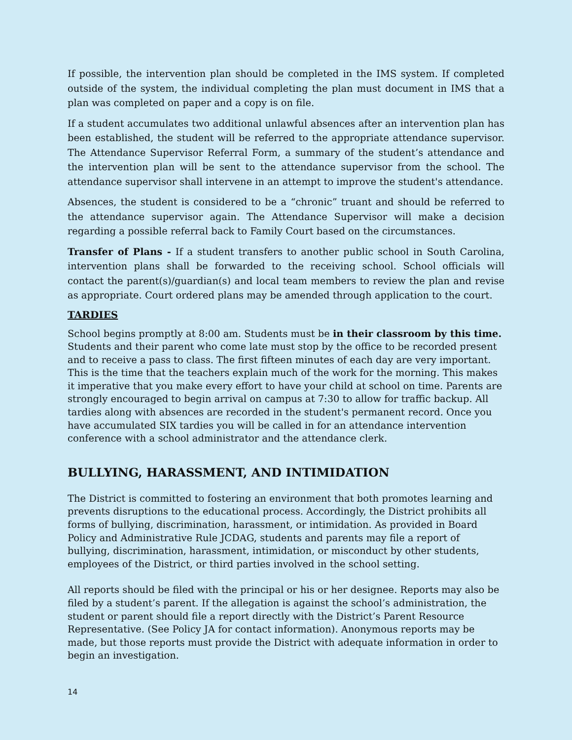If possible, the intervention plan should be completed in the IMS system. If completed outside of the system, the individual completing the plan must document in IMS that a plan was completed on paper and a copy is on file.
If a student accumulates two additional unlawful absences after an intervention plan has been established, the student will be referred to the appropriate attendance supervisor. The Attendance Supervisor Referral Form, a summary of the student’s attendance and the intervention plan will be sent to the attendance supervisor from the school. The attendance supervisor shall intervene in an attempt to improve the student's attendance.
Absences, the student is considered to be a “chronic” truant and should be referred to the attendance supervisor again. The Attendance Supervisor will make a decision regarding a possible referral back to Family Court based on the circumstances.
Transfer of Plans - If a student transfers to another public school in South Carolina, intervention plans shall be forwarded to the receiving school. School officials will contact the parent(s)/guardian(s) and local team members to review the plan and revise as appropriate. Court ordered plans may be amended through application to the court.
TARDIES
School begins promptly at 8:00 am. Students must be in their classroom by this time. Students and their parent who come late must stop by the office to be recorded present and to receive a pass to class. The first fifteen minutes of each day are very important. This is the time that the teachers explain much of the work for the morning. This makes it imperative that you make every effort to have your child at school on time. Parents are strongly encouraged to begin arrival on campus at 7:30 to allow for traffic backup. All tardies along with absences are recorded in the student's permanent record. Once you have accumulated SIX tardies you will be called in for an attendance intervention conference with a school administrator and the attendance clerk.
BULLYING, HARASSMENT, AND INTIMIDATION
The District is committed to fostering an environment that both promotes learning and prevents disruptions to the educational process. Accordingly, the District prohibits all forms of bullying, discrimination, harassment, or intimidation. As provided in Board Policy and Administrative Rule JCDAG, students and parents may file a report of bullying, discrimination, harassment, intimidation, or misconduct by other students, employees of the District, or third parties involved in the school setting.
All reports should be filed with the principal or his or her designee. Reports may also be filed by a student’s parent. If the allegation is against the school’s administration, the student or parent should file a report directly with the District’s Parent Resource Representative. (See Policy JA for contact information). Anonymous reports may be made, but those reports must provide the District with adequate information in order to begin an investigation.
14